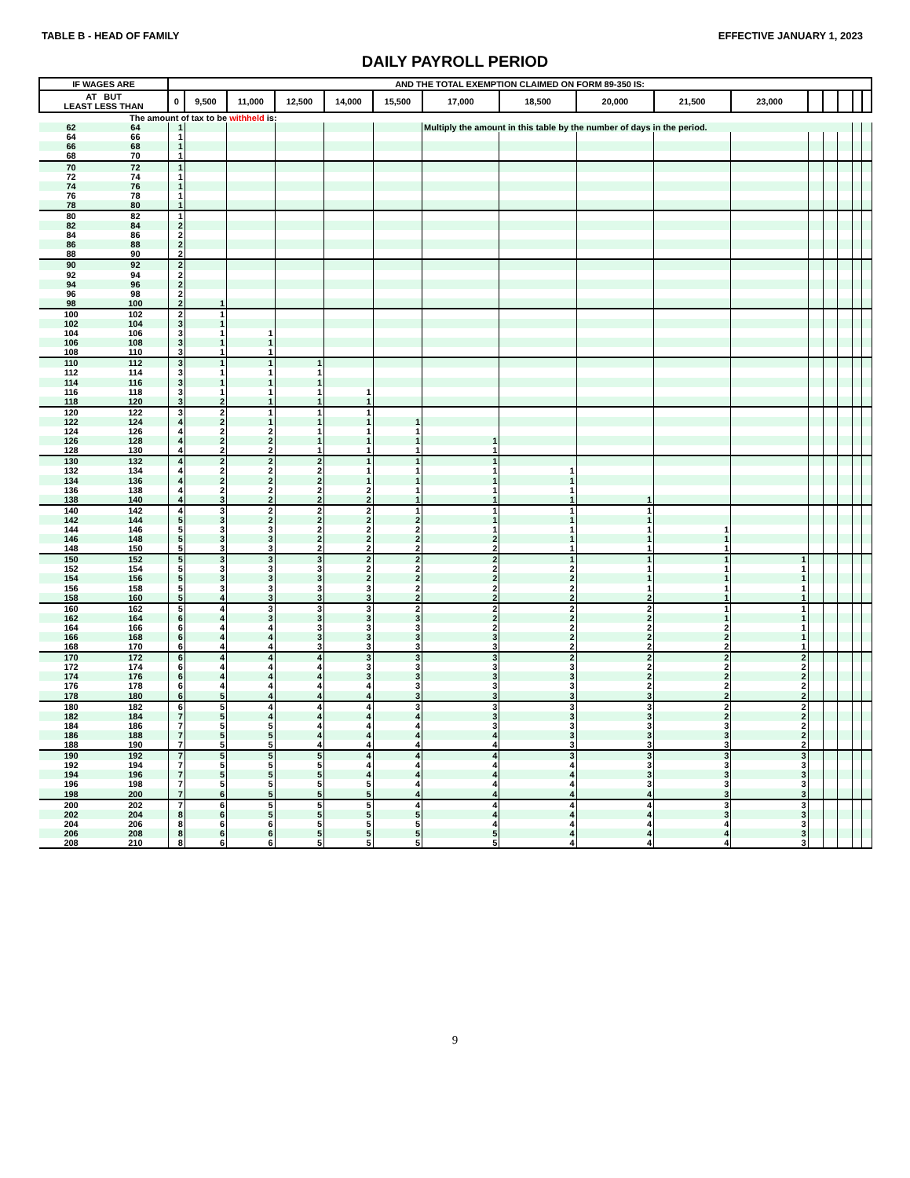TABLE B - HEAD OF FAMILY EFFECTIVE JANUARY 1, 2023
DAILY PAYROLL PERIOD
| IF WAGES ARE | | AND THE TOTAL EXEMPTION CLAIMED ON FORM 89-350 IS: | | | | | | | | | | | | | | | |
| --- | --- | --- | --- | --- | --- | --- | --- | --- | --- | --- | --- | --- | --- | --- | --- | --- | --- |
| AT BUT LEAST LESS THAN | | 0 | 9,500 | 11,000 | 12,500 | 14,000 | 15,500 | 17,000 | 18,500 | 20,000 | 21,500 | 23,000 | | | | | |
| The amount of tax to be withheld is: | | | | | | | | | | | | | | | | | |
| 62 | 64 | 1 | | | | | | Multiply the amount in this table by the number of days in the period. | | | | | | | | | |
| 64 | 66 | 1 | | | | | | | | | | | | | | | |
| 66 | 68 | 1 | | | | | | | | | | | | | | | |
| 68 | 70 | 1 | | | | | | | | | | | | | | | |
| 70 | 72 | 1 | | | | | | | | | | | | | | | |
| 72 | 74 | 1 | | | | | | | | | | | | | | | |
| 74 | 76 | 1 | | | | | | | | | | | | | | | |
| 76 | 78 | 1 | | | | | | | | | | | | | | | |
| 78 | 80 | 1 | | | | | | | | | | | | | | | |
| 80 | 82 | 1 | | | | | | | | | | | | | | | |
| 82 | 84 | 2 | | | | | | | | | | | | | | | |
| 84 | 86 | 2 | | | | | | | | | | | | | | | |
| 86 | 88 | 2 | | | | | | | | | | | | | | | |
| 88 | 90 | 2 | | | | | | | | | | | | | | | |
| 90 | 92 | 2 | | | | | | | | | | | | | | | |
| 92 | 94 | 2 | | | | | | | | | | | | | | | |
| 94 | 96 | 2 | | | | | | | | | | | | | | | |
| 96 | 98 | 2 | | | | | | | | | | | | | | | |
| 98 | 100 | 2 | 1 | | | | | | | | | | | | | | |
| 100 | 102 | 2 | 1 | | | | | | | | | | | | | | |
| 102 | 104 | 3 | 1 | | | | | | | | | | | | | | |
| 104 | 106 | 3 | 1 | 1 | | | | | | | | | | | | | |
| 106 | 108 | 3 | 1 | 1 | | | | | | | | | | | | | |
| 108 | 110 | 3 | 1 | 1 | | | | | | | | | | | | | |
| 110 | 112 | 3 | 1 | 1 | 1 | | | | | | | | | | | | |
| 112 | 114 | 3 | 1 | 1 | 1 | | | | | | | | | | | | |
| 114 | 116 | 3 | 1 | 1 | 1 | | | | | | | | | | | | |
| 116 | 118 | 3 | 1 | 1 | 1 | 1 | | | | | | | | | | | |
| 118 | 120 | 3 | 2 | 1 | 1 | 1 | | | | | | | | | | | |
| 120 | 122 | 3 | 2 | 1 | 1 | 1 | | | | | | | | | | | |
| 122 | 124 | 4 | 2 | 1 | 1 | 1 | 1 | | | | | | | | | | |
| 124 | 126 | 4 | 2 | 2 | 1 | 1 | 1 | | | | | | | | | | |
| 126 | 128 | 4 | 2 | 2 | 1 | 1 | 1 | 1 | | | | | | | | | |
| 128 | 130 | 4 | 2 | 2 | 1 | 1 | 1 | 1 | | | | | | | | | |
| 130 | 132 | 4 | 2 | 2 | 2 | 1 | 1 | 1 | | | | | | | | | |
| 132 | 134 | 4 | 2 | 2 | 2 | 1 | 1 | 1 | 1 | | | | | | | | |
| 134 | 136 | 4 | 2 | 2 | 2 | 1 | 1 | 1 | 1 | | | | | | | | |
| 136 | 138 | 4 | 2 | 2 | 2 | 2 | 1 | 1 | 1 | | | | | | | | |
| 138 | 140 | 4 | 3 | 2 | 2 | 2 | 1 | 1 | 1 | 1 | | | | | | | |
| 140 | 142 | 4 | 3 | 2 | 2 | 2 | 1 | 1 | 1 | 1 | | | | | | | |
| 142 | 144 | 5 | 3 | 2 | 2 | 2 | 2 | 1 | 1 | 1 | | | | | | | |
| 144 | 146 | 5 | 3 | 3 | 2 | 2 | 2 | 1 | 1 | 1 | 1 | | | | | | |
| 146 | 148 | 5 | 3 | 3 | 2 | 2 | 2 | 2 | 1 | 1 | 1 | | | | | | |
| 148 | 150 | 5 | 3 | 3 | 2 | 2 | 2 | 2 | 1 | 1 | 1 | | | | | | |
| 150 | 152 | 5 | 3 | 3 | 3 | 2 | 2 | 2 | 1 | 1 | 1 | 1 | | | | | |
| 152 | 154 | 5 | 3 | 3 | 3 | 2 | 2 | 2 | 2 | 1 | 1 | 1 | | | | | |
| 154 | 156 | 5 | 3 | 3 | 3 | 2 | 2 | 2 | 2 | 1 | 1 | 1 | | | | | |
| 156 | 158 | 5 | 3 | 3 | 3 | 3 | 2 | 2 | 2 | 1 | 1 | 1 | | | | | |
| 158 | 160 | 5 | 4 | 3 | 3 | 3 | 2 | 2 | 2 | 2 | 1 | 1 | | | | | |
| 160 | 162 | 5 | 4 | 3 | 3 | 3 | 2 | 2 | 2 | 2 | 1 | 1 | | | | | |
| 162 | 164 | 6 | 4 | 3 | 3 | 3 | 3 | 2 | 2 | 2 | 1 | 1 | | | | | |
| 164 | 166 | 6 | 4 | 4 | 3 | 3 | 3 | 2 | 2 | 2 | 2 | 1 | | | | | |
| 166 | 168 | 6 | 4 | 4 | 3 | 3 | 3 | 3 | 2 | 2 | 2 | 1 | | | | | |
| 168 | 170 | 6 | 4 | 4 | 3 | 3 | 3 | 3 | 2 | 2 | 2 | 1 | | | | | |
| 170 | 172 | 6 | 4 | 4 | 4 | 3 | 3 | 3 | 2 | 2 | 2 | 2 | | | | | |
| 172 | 174 | 6 | 4 | 4 | 4 | 3 | 3 | 3 | 3 | 2 | 2 | 2 | | | | | |
| 174 | 176 | 6 | 4 | 4 | 4 | 3 | 3 | 3 | 3 | 2 | 2 | 2 | | | | | |
| 176 | 178 | 6 | 4 | 4 | 4 | 4 | 3 | 3 | 3 | 2 | 2 | 2 | | | | | |
| 178 | 180 | 6 | 5 | 4 | 4 | 4 | 3 | 3 | 3 | 3 | 2 | 2 | | | | | |
| 180 | 182 | 6 | 5 | 4 | 4 | 4 | 3 | 3 | 3 | 3 | 2 | 2 | | | | | |
| 182 | 184 | 7 | 5 | 4 | 4 | 4 | 4 | 3 | 3 | 3 | 2 | 2 | | | | | |
| 184 | 186 | 7 | 5 | 5 | 4 | 4 | 4 | 3 | 3 | 3 | 3 | 2 | | | | | |
| 186 | 188 | 7 | 5 | 5 | 4 | 4 | 4 | 4 | 3 | 3 | 3 | 2 | | | | | |
| 188 | 190 | 7 | 5 | 5 | 4 | 4 | 4 | 4 | 3 | 3 | 3 | 2 | | | | | |
| 190 | 192 | 7 | 5 | 5 | 5 | 4 | 4 | 4 | 3 | 3 | 3 | 3 | | | | | |
| 192 | 194 | 7 | 5 | 5 | 5 | 4 | 4 | 4 | 4 | 3 | 3 | 3 | | | | | |
| 194 | 196 | 7 | 5 | 5 | 5 | 4 | 4 | 4 | 4 | 3 | 3 | 3 | | | | | |
| 196 | 198 | 7 | 5 | 5 | 5 | 5 | 4 | 4 | 4 | 3 | 3 | 3 | | | | | |
| 198 | 200 | 7 | 6 | 5 | 5 | 5 | 4 | 4 | 4 | 4 | 3 | 3 | | | | | |
| 200 | 202 | 7 | 6 | 5 | 5 | 5 | 4 | 4 | 4 | 4 | 3 | 3 | | | | | |
| 202 | 204 | 8 | 6 | 5 | 5 | 5 | 5 | 4 | 4 | 4 | 3 | 3 | | | | | |
| 204 | 206 | 8 | 6 | 6 | 5 | 5 | 5 | 4 | 4 | 4 | 4 | 3 | | | | | |
| 206 | 208 | 8 | 6 | 6 | 5 | 5 | 5 | 5 | 4 | 4 | 4 | 3 | | | | | |
| 208 | 210 | 8 | 6 | 6 | 5 | 5 | 5 | 5 | 4 | 4 | 4 | 3 | | | | | |
9